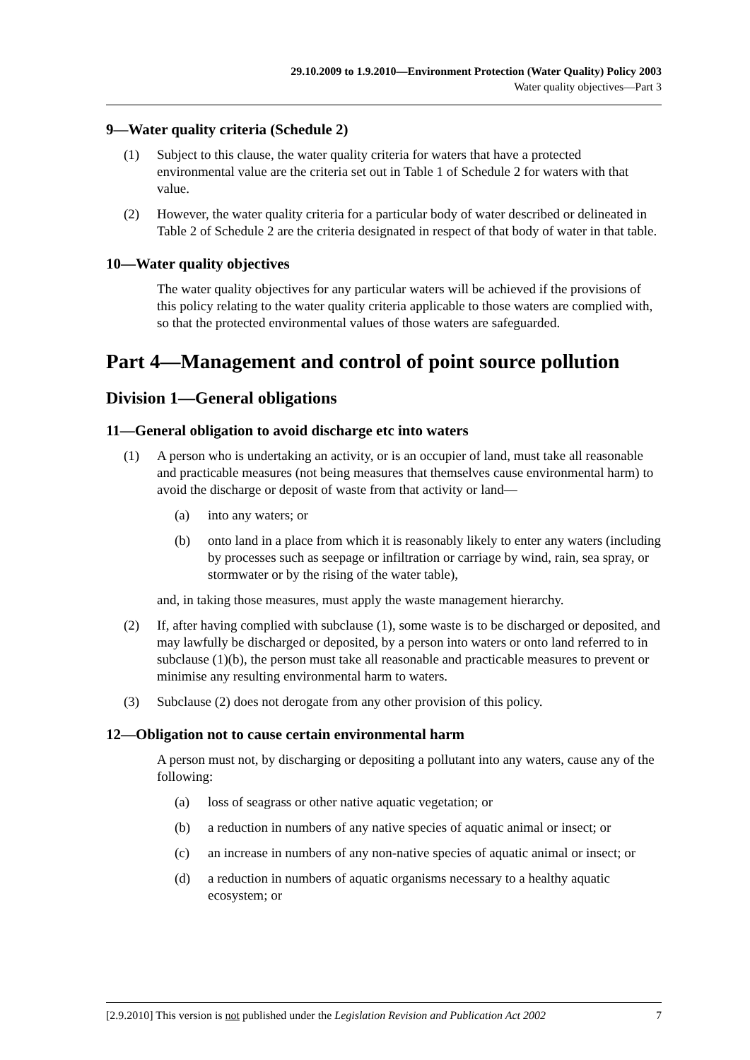29.10.2009 to 1.9.2010—Environment Protection (Water Quality) Policy 2003
Water quality objectives—Part 3
9—Water quality criteria (Schedule 2)
(1) Subject to this clause, the water quality criteria for waters that have a protected environmental value are the criteria set out in Table 1 of Schedule 2 for waters with that value.
(2) However, the water quality criteria for a particular body of water described or delineated in Table 2 of Schedule 2 are the criteria designated in respect of that body of water in that table.
10—Water quality objectives
The water quality objectives for any particular waters will be achieved if the provisions of this policy relating to the water quality criteria applicable to those waters are complied with, so that the protected environmental values of those waters are safeguarded.
Part 4—Management and control of point source pollution
Division 1—General obligations
11—General obligation to avoid discharge etc into waters
(1) A person who is undertaking an activity, or is an occupier of land, must take all reasonable and practicable measures (not being measures that themselves cause environmental harm) to avoid the discharge or deposit of waste from that activity or land—
(a) into any waters; or
(b) onto land in a place from which it is reasonably likely to enter any waters (including by processes such as seepage or infiltration or carriage by wind, rain, sea spray, or stormwater or by the rising of the water table),
and, in taking those measures, must apply the waste management hierarchy.
(2) If, after having complied with subclause (1), some waste is to be discharged or deposited, and may lawfully be discharged or deposited, by a person into waters or onto land referred to in subclause (1)(b), the person must take all reasonable and practicable measures to prevent or minimise any resulting environmental harm to waters.
(3) Subclause (2) does not derogate from any other provision of this policy.
12—Obligation not to cause certain environmental harm
A person must not, by discharging or depositing a pollutant into any waters, cause any of the following:
(a) loss of seagrass or other native aquatic vegetation; or
(b) a reduction in numbers of any native species of aquatic animal or insect; or
(c) an increase in numbers of any non-native species of aquatic animal or insect; or
(d) a reduction in numbers of aquatic organisms necessary to a healthy aquatic ecosystem; or
[2.9.2010] This version is not published under the Legislation Revision and Publication Act 2002 7